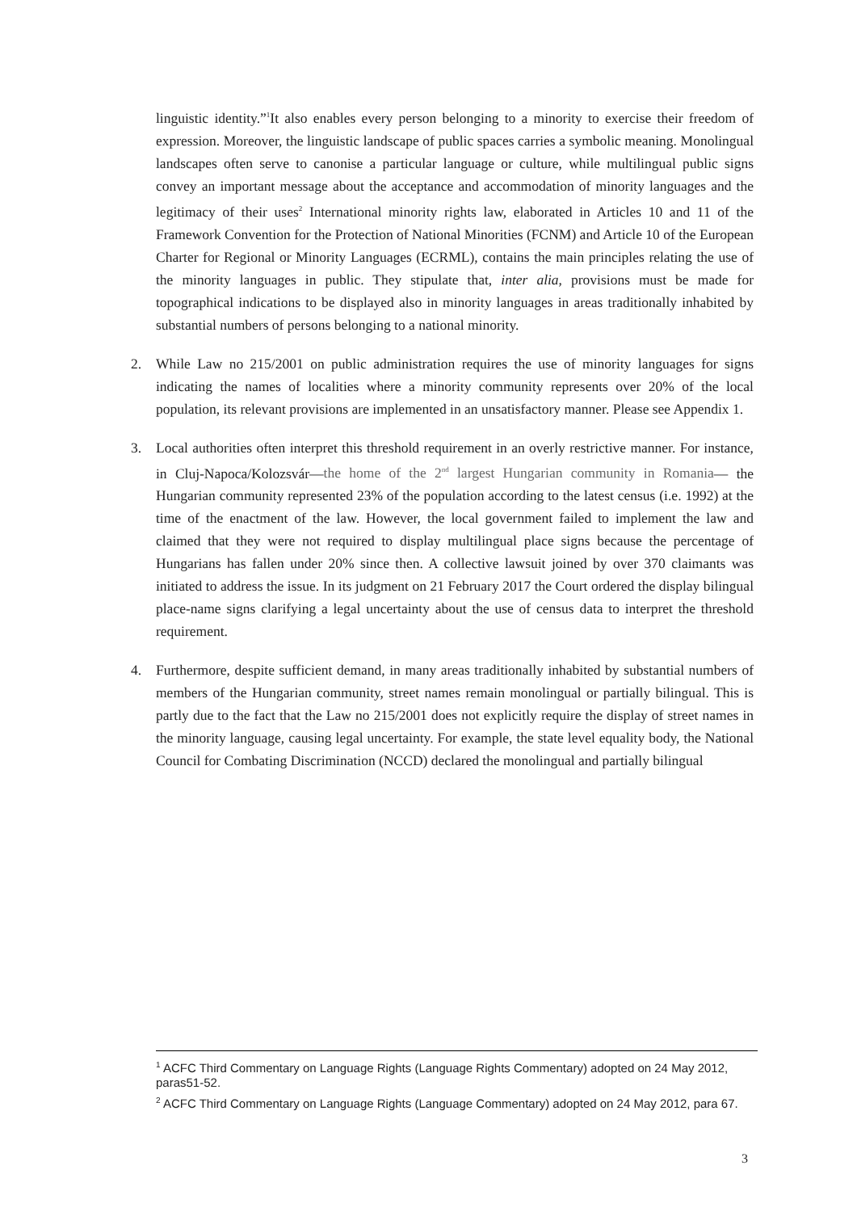linguistic identity.”<sup>1</sup>It also enables every person belonging to a minority to exercise their freedom of expression. Moreover, the linguistic landscape of public spaces carries a symbolic meaning. Monolingual landscapes often serve to canonise a particular language or culture, while multilingual public signs convey an important message about the acceptance and accommodation of minority languages and the legitimacy of their uses<sup>2</sup> International minority rights law, elaborated in Articles 10 and 11 of the Framework Convention for the Protection of National Minorities (FCNM) and Article 10 of the European Charter for Regional or Minority Languages (ECRML), contains the main principles relating the use of the minority languages in public. They stipulate that, inter alia, provisions must be made for topographical indications to be displayed also in minority languages in areas traditionally inhabited by substantial numbers of persons belonging to a national minority.
2. While Law no 215/2001 on public administration requires the use of minority languages for signs indicating the names of localities where a minority community represents over 20% of the local population, its relevant provisions are implemented in an unsatisfactory manner. Please see Appendix 1.
3. Local authorities often interpret this threshold requirement in an overly restrictive manner. For instance, in Cluj-Napoca/Kolozsvár—the home of the 2<sup>nd</sup> largest Hungarian community in Romania— the Hungarian community represented 23% of the population according to the latest census (i.e. 1992) at the time of the enactment of the law. However, the local government failed to implement the law and claimed that they were not required to display multilingual place signs because the percentage of Hungarians has fallen under 20% since then. A collective lawsuit joined by over 370 claimants was initiated to address the issue. In its judgment on 21 February 2017 the Court ordered the display bilingual place-name signs clarifying a legal uncertainty about the use of census data to interpret the threshold requirement.
4. Furthermore, despite sufficient demand, in many areas traditionally inhabited by substantial numbers of members of the Hungarian community, street names remain monolingual or partially bilingual. This is partly due to the fact that the Law no 215/2001 does not explicitly require the display of street names in the minority language, causing legal uncertainty. For example, the state level equality body, the National Council for Combating Discrimination (NCCD) declared the monolingual and partially bilingual
<sup>1</sup> ACFC Third Commentary on Language Rights (Language Rights Commentary) adopted on 24 May 2012, paras51-52.
<sup>2</sup> ACFC Third Commentary on Language Rights (Language Commentary) adopted on 24 May 2012, para 67.
3